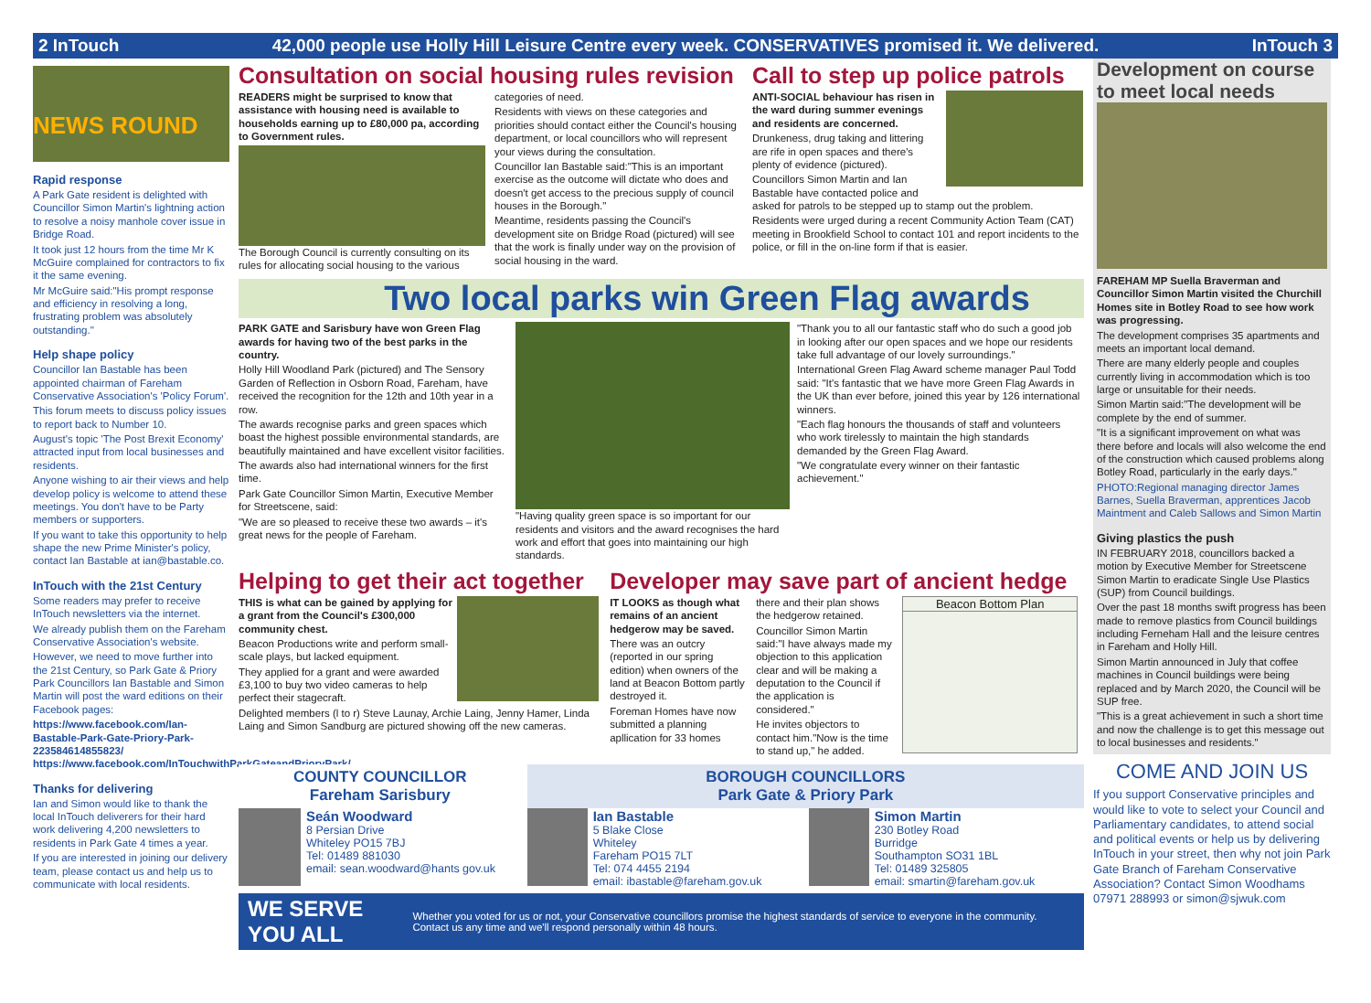2 InTouch 42,000 people use Holly Hill Leisure Centre every week. CONSERVATIVES promised it. We delivered. InTouch 3
NEWS ROUND
Rapid response
A Park Gate resident is delighted with Councillor Simon Martin's lightning action to resolve a noisy manhole cover issue in Bridge Road.
It took just 12 hours from the time Mr K McGuire complained for contractors to fix it the same evening.
Mr McGuire said:"His prompt response and efficiency in resolving a long, frustrating problem was absolutely outstanding."
Help shape policy
Councillor Ian Bastable has been appointed chairman of Fareham Conservative Association's 'Policy Forum'.
This forum meets to discuss policy issues to report back to Number 10.
August's topic 'The Post Brexit Economy' attracted input from local businesses and residents.
Anyone wishing to air their views and help develop policy is welcome to attend these meetings. You don't have to be Party members or supporters.
If you want to take this opportunity to help shape the new Prime Minister's policy, contact Ian Bastable at ian@bastable.co.
InTouch with the 21st Century
Some readers may prefer to receive InTouch newsletters via the internet.
We already publish them on the Fareham Conservative Association's website.
However, we need to move further into the 21st Century, so Park Gate & Priory Park Councillors Ian Bastable and Simon Martin will post the ward editions on their Facebook pages:
https://www.facebook.com/Ian-Bastable-Park-Gate-Priory-Park-223584614855823/ https://www.facebook.com/InTouchwithParkGateandPrioryPark/
Thanks for delivering
Ian and Simon would like to thank the local InTouch deliverers for their hard work delivering 4,200 newsletters to residents in Park Gate 4 times a year.
If you are interested in joining our delivery team, please contact us and help us to communicate with local residents.
Consultation on social housing rules revision
READERS might be surprised to know that assistance with housing need is available to households earning up to £80,000 pa, according to Government rules.
The Borough Council is currently consulting on its rules for allocating social housing to the various categories of need.
Residents with views on these categories and priorities should contact either the Council's housing department, or local councillors who will represent your views during the consultation.
Councillor Ian Bastable said:"This is an important exercise as the outcome will dictate who does and doesn't get access to the precious supply of council houses in the Borough."
Meantime, residents passing the Council's development site on Bridge Road (pictured) will see that the work is finally under way on the provision of social housing in the ward.
Call to step up police patrols
ANTI-SOCIAL behaviour has risen in the ward during summer evenings and residents are concerned.
Drunkeness, drug taking and littering are rife in open spaces and there's plenty of evidence (pictured).
Councillors Simon Martin and Ian Bastable have contacted police and asked for patrols to be stepped up to stamp out the problem.
Residents were urged during a recent Community Action Team (CAT) meeting in Brookfield School to contact 101 and report incidents to the police, or fill in the on-line form if that is easier.
Two local parks win Green Flag awards
PARK GATE and Sarisbury have won Green Flag awards for having two of the best parks in the country.
Holly Hill Woodland Park (pictured) and The Sensory Garden of Reflection in Osborn Road, Fareham, have received the recognition for the 12th and 10th year in a row.
The awards recognise parks and green spaces which boast the highest possible environmental standards, are beautifully maintained and have excellent visitor facilities.
The awards also had international winners for the first time.
Park Gate Councillor Simon Martin, Executive Member for Streetscene, said:
"We are so pleased to receive these two awards – it's great news for the people of Fareham.
"Having quality green space is so important for our residents and visitors and the award recognises the hard work and effort that goes into maintaining our high standards.
"Thank you to all our fantastic staff who do such a good job in looking after our open spaces and we hope our residents take full advantage of our lovely surroundings."
International Green Flag Award scheme manager Paul Todd said: "It's fantastic that we have more Green Flag Awards in the UK than ever before, joined this year by 126 international winners.
"Each flag honours the thousands of staff and volunteers who work tirelessly to maintain the high standards demanded by the Green Flag Award.
"We congratulate every winner on their fantastic achievement."
Helping to get their act together
THIS is what can be gained by applying for a grant from the Council's £300,000 community chest.
Beacon Productions write and perform small-scale plays, but lacked equipment.
They applied for a grant and were awarded £3,100 to buy two video cameras to help perfect their stagecraft.
Delighted members (l to r) Steve Launay, Archie Laing, Jenny Hamer, Linda Laing and Simon Sandburg are pictured showing off the new cameras.
Developer may save part of ancient hedge
IT LOOKS as though what remains of an ancient hedgerow may be saved.
There was an outcry (reported in our spring edition) when owners of the land at Beacon Bottom partly destroyed it.
Foreman Homes have now submitted a planning apllication for 33 homes
there and their plan shows the hedgerow retained.
Councillor Simon Martin said:"I have always made my objection to this application clear and will be making a deputation to the Council if the application is considered."
He invites objectors to contact him."Now is the time to stand up," he added.
Beacon Bottom Plan
COUNTY COUNCILLOR
Fareham Sarisbury
Seán Woodward
8 Persian Drive
Whiteley PO15 7BJ
Tel: 01489 881030
email: sean.woodward@hants gov.uk
BOROUGH COUNCILLORS
Park Gate & Priory Park
Ian Bastable
5 Blake Close
Whiteley
Fareham PO15 7LT
Tel: 074 4455 2194
email: ibastable@fareham.gov.uk
Simon Martin
230 Botley Road
Burridge
Southampton SO31 1BL
Tel: 01489 325805
email: smartin@fareham.gov.uk
WE SERVE YOU ALL Whether you voted for us or not, your Conservative councillors promise the highest standards of service to everyone in the community. Contact us any time and we'll respond personally within 48 hours.
Development on course to meet local needs
FAREHAM MP Suella Braverman and Councillor Simon Martin visited the Churchill Homes site in Botley Road to see how work was progressing.
The development comprises 35 apartments and meets an important local demand.
There are many elderly people and couples currently living in accommodation which is too large or unsuitable for their needs.
Simon Martin said:"The development will be complete by the end of summer.
"It is a significant improvement on what was there before and locals will also welcome the end of the construction which caused problems along Botley Road, particularly in the early days."
PHOTO:Regional managing director James Barnes, Suella Braverman, apprentices Jacob Maintment and Caleb Sallows and Simon Martin
Giving plastics the push
IN FEBRUARY 2018, councillors backed a motion by Executive Member for Streetscene Simon Martin to eradicate Single Use Plastics (SUP) from Council buildings.
Over the past 18 months swift progress has been made to remove plastics from Council buildings including Ferneham Hall and the leisure centres in Fareham and Holly Hill.
Simon Martin announced in July that coffee machines in Council buildings were being replaced and by March 2020, the Council will be SUP free.
"This is a great achievement in such a short time and now the challenge is to get this message out to local businesses and residents."
COME AND JOIN US
If you support Conservative principles and would like to vote to select your Council and Parliamentary candidates, to attend social and political events or help us by delivering InTouch in your street, then why not join Park Gate Branch of Fareham Conservative Association? Contact Simon Woodhams 07971 288993 or simon@sjwuk.com